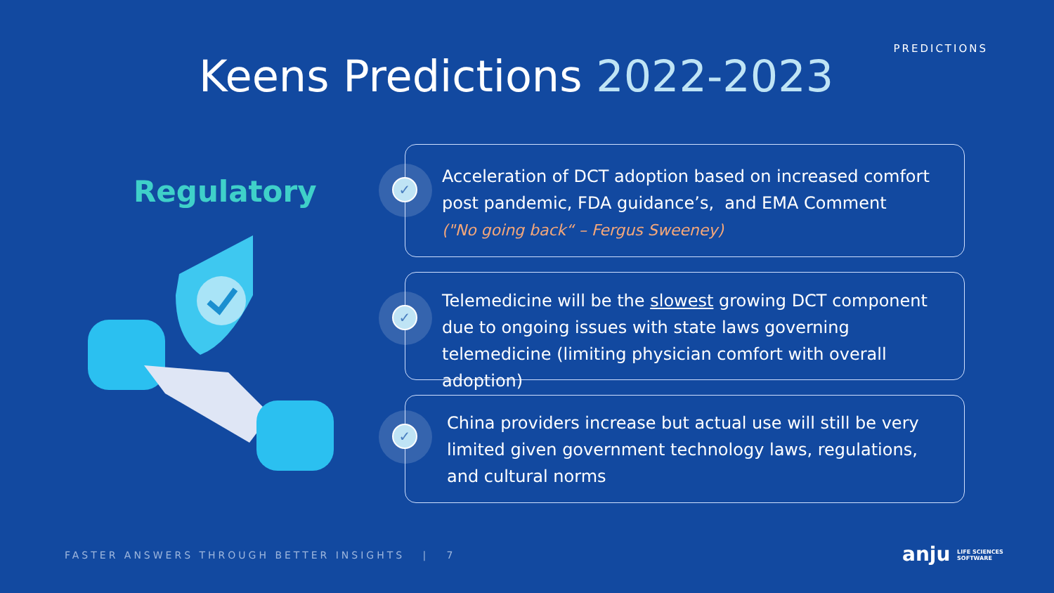PREDICTIONS
Keens Predictions 2022-2023
Regulatory
✓
Acceleration of DCT adoption based on increased comfort post pandemic, FDA guidance’s, and EMA Comment
("No going back“ – Fergus Sweeney)
✓
Telemedicine will be the slowest growing DCT component due to ongoing issues with state laws governing telemedicine (limiting physician comfort with overall adoption)
✓
China providers increase but actual use will still be very limited given government technology laws, regulations, and cultural norms
FASTER ANSWERS THROUGH BETTER INSIGHTS | 7
anju LIFE SCIENCES
SOFTWARE